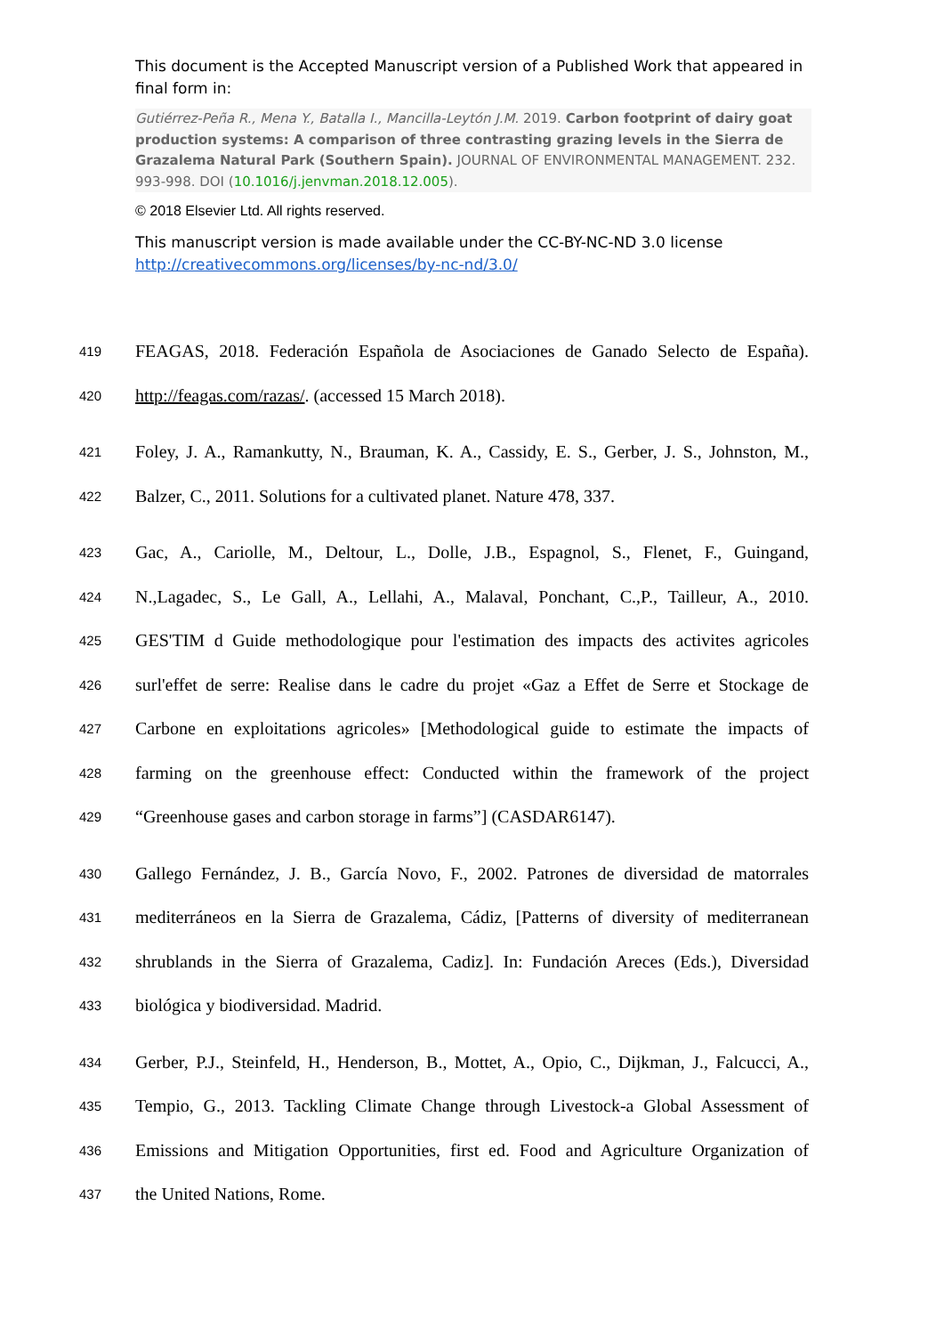This document is the Accepted Manuscript version of a Published Work that appeared in final form in:
Gutiérrez-Peña R., Mena Y., Batalla I., Mancilla-Leytón J.M. 2019. Carbon footprint of dairy goat production systems: A comparison of three contrasting grazing levels in the Sierra de Grazalema Natural Park (Southern Spain). JOURNAL OF ENVIRONMENTAL MANAGEMENT. 232. 993-998. DOI (10.1016/j.jenvman.2018.12.005).
© 2018 Elsevier Ltd. All rights reserved.
This manuscript version is made available under the CC-BY-NC-ND 3.0 license http://creativecommons.org/licenses/by-nc-nd/3.0/
419 FEAGAS, 2018. Federación Española de Asociaciones de Ganado Selecto de España).
420 http://feagas.com/razas/. (accessed 15 March 2018).
421 Foley, J. A., Ramankutty, N., Brauman, K. A., Cassidy, E. S., Gerber, J. S., Johnston, M.,
422 Balzer, C., 2011. Solutions for a cultivated planet. Nature 478, 337.
423 Gac, A., Cariolle, M., Deltour, L., Dolle, J.B., Espagnol, S., Flenet, F., Guingand,
424 N.,Lagadec, S., Le Gall, A., Lellahi, A., Malaval, Ponchant, C.,P., Tailleur, A., 2010.
425 GES'TIM d Guide methodologique pour l'estimation des impacts des activites agricoles
426 surl'effet de serre: Realise dans le cadre du projet «Gaz a Effet de Serre et Stockage de
427 Carbone en exploitations agricoles» [Methodological guide to estimate the impacts of
428 farming on the greenhouse effect: Conducted within the framework of the project
429 “Greenhouse gases and carbon storage in farms”] (CASDAR6147).
430 Gallego Fernández, J. B., García Novo, F., 2002. Patrones de diversidad de matorrales
431 mediterráneos en la Sierra de Grazalema, Cádiz, [Patterns of diversity of mediterranean
432 shrublands in the Sierra of Grazalema, Cadiz]. In: Fundación Areces (Eds.), Diversidad
433 biológica y biodiversidad. Madrid.
434 Gerber, P.J., Steinfeld, H., Henderson, B., Mottet, A., Opio, C., Dijkman, J., Falcucci, A.,
435 Tempio, G., 2013. Tackling Climate Change through Livestock-a Global Assessment of
436 Emissions and Mitigation Opportunities, first ed. Food and Agriculture Organization of
437 the United Nations, Rome.